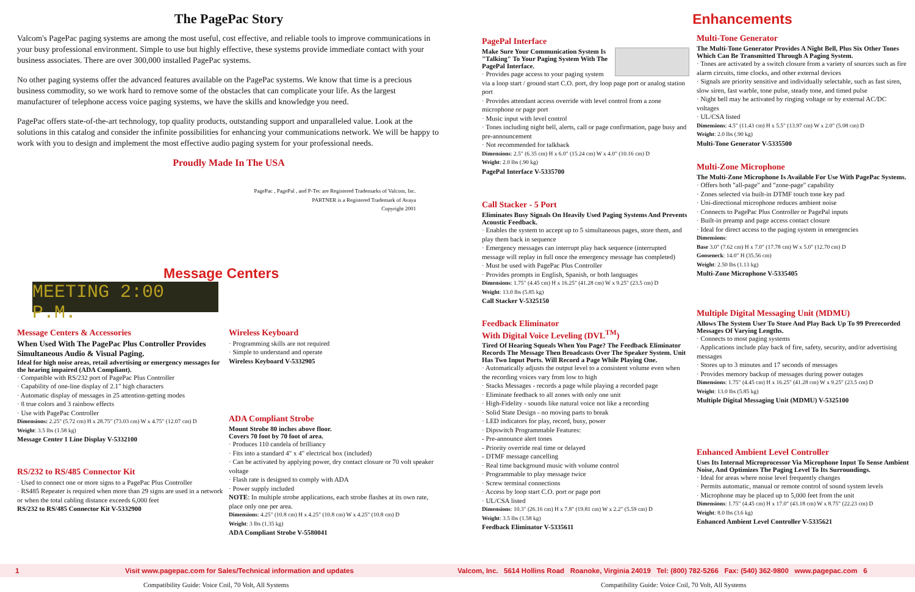The PagePac Story
Valcom's PagePac paging systems are among the most useful, cost effective, and reliable tools to improve communications in your busy professional environment. Simple to use but highly effective, these systems provide immediate contact with your business associates. There are over 300,000 installed PagePac systems.
No other paging systems offer the advanced features available on the PagePac systems. We know that time is a precious business commodity, so we work hard to remove some of the obstacles that can complicate your life. As the largest manufacturer of telephone access voice paging systems, we have the skills and knowledge you need.
PagePac offers state-of-the-art technology, top quality products, outstanding support and unparalleled value. Look at the solutions in this catalog and consider the infinite possibilities for enhancing your communications network. We will be happy to work with you to design and implement the most effective audio paging system for your professional needs.
Proudly Made In The USA
PagePac , PagePal , and P-Tec are Registered Trademarks of Valcom, Inc.
PARTNER is a Registered Trademark of Avaya
Copyright 2001
Message Centers
MEETING 2:00 P.M.
Message Centers & Accessories
When Used With The PagePac Plus Controller Provides Simultaneous Audio & Visual Paging.
Ideal for high noise areas, retail advertising or emergency messages for the hearing impaired (ADA Compliant).
· Compatible with RS/232 port of PagePac Plus Controller
· Capability of one-line display of 2.1" high characters
· Automatic display of messages in 25 attention-getting modes
· 8 true colors and 3 rainbow effects
· Use with PagePac Controller
Dimensions: 2.25" (5.72 cm) H x 28.75" (73.03 cm) W x 4.75" (12.07 cm) D
Weight: 3.5 lbs (1.58 kg)
Message Center 1 Line Display V-5332100
RS/232 to RS/485 Connector Kit
· Used to connect one or more signs to a PagePac Plus Controller
· RS485 Repeater is required when more than 29 signs are used in a network or when the total cabling distance exceeds 6,000 feet
RS/232 to RS/485 Connector Kit V-5332900
Wireless Keyboard
· Programming skills are not required
· Simple to understand and operate
Wireless Keyboard V-5332905
ADA Compliant Strobe
Mount Strobe 80 inches above floor.
Covers 70 foot by 70 foot of area.
· Produces 110 candela of brilliancy
· Fits into a standard 4" x 4" electrical box (included)
· Can be activated by applying power, dry contact closure or 70 volt speaker voltage
· Flash rate is designed to comply with ADA
· Power supply included
NOTE: In multiple strobe applications, each strobe flashes at its own rate, place only one per area.
Dimensions: 4.25" (10.8 cm) H x 4.25" (10.8 cm) W x 4.25" (10.8 cm) D
Weight: 3 lbs (1.35 kg)
ADA Compliant Strobe V-5580041
PagePal Interface
Make Sure Your Communication System Is "Talking" To Your Paging System With The PagePal Interface.
· Provides page access to your paging system via a loop start / ground start C.O. port, dry loop page port or analog station port
· Provides attendant access override with level control from a zone microphone or page port
· Music input with level control
· Tones including night bell, alerts, call or page confirmation, page busy and pre-announcement
· Not recommended for talkback
Dimensions: 2.5" (6.35 cm) H x 6.0" (15.24 cm) W x 4.0" (10.16 cm) D
Weight: 2.0 lbs (.90 kg)
PagePal Interface V-5335700
Call Stacker - 5 Port
Eliminates Busy Signals On Heavily Used Paging Systems And Prevents Acoustic Feedback.
· Enables the system to accept up to 5 simultaneous pages, store them, and play them back in sequence
· Emergency messages can interrupt play back sequence (interrupted message will replay in full once the emergency message has completed)
· Must be used with PagePac Plus Controller
· Provides prompts in English, Spanish, or both languages
Dimensions: 1.75" (4.45 cm) H x 16.25" (41.28 cm) W x 9.25" (23.5 cm) D
Weight: 13.0 lbs (5.85 kg)
Call Stacker V-5325150
Feedback Eliminator
With Digital Voice Leveling (DVL<sup>TM</sup>)
Tired Of Hearing Squeals When You Page? The Feedback Eliminator Records The Message Then Broadcasts Over The Speaker System. Unit Has Two Input Ports. Will Record a Page While Playing One.
· Automatically adjusts the output level to a consistent volume even when the recording voices vary from low to high
· Stacks Messages - records a page while playing a recorded page
· Eliminate feedback to all zones with only one unit
· High-Fidelity - sounds like natural voice not like a recording
· Solid State Design - no moving parts to break
· LED indicators for play, record, busy, power
· Dipswitch Programmable Features:
- Pre-announce alert tones
- Priority override real time or delayed
- DTMF message cancelling
· Real time background music with volume control
· Programmable to play message twice
· Screw terminal connections
· Access by loop start C.O. port or page port
· UL/CSA listed
Dimensions: 10.3" (26.16 cm) H x 7.8" (19.81 cm) W x 2.2" (5.59 cm) D
Weight: 3.5 lbs (1.58 kg)
Feedback Eliminator V-5335611
Enhancements
Multi-Tone Generator
The Multi-Tone Generator Provides A Night Bell, Plus Six Other Tones Which Can Be Transmitted Through A Paging System.
· Tones are activated by a switch closure from a variety of sources such as fire alarm circuits, time clocks, and other external devices
· Signals are priority sensitive and individually selectable, such as fast siren, slow siren, fast warble, tone pulse, steady tone, and timed pulse
· Night bell may be activated by ringing voltage or by external AC/DC voltages
· UL/CSA listed
Dimensions: 4.5" (11.43 cm) H x 5.5" (13.97 cm) W x 2.0" (5.08 cm) D
Weight: 2.0 lbs (.90 kg)
Multi-Tone Generator V-5335500
Multi-Zone Microphone
The Multi-Zone Microphone Is Available For Use With PagePac Systems.
· Offers both "all-page" and "zone-page" capability
· Zones selected via built-in DTMF touch tone key pad
· Uni-directional microphone reduces ambient noise
· Connects to PagePac Plus Controller or PagePal inputs
· Built-in preamp and page access contact closure
· Ideal for direct access to the paging system in emergencies
Dimensions:
Base 3.0" (7.62 cm) H x 7.0" (17.78 cm) W x 5.0" (12.70 cm) D
Gooseneck: 14.0" H (35.56 cm)
Weight: 2.50 lbs (1.13 kg)
Multi-Zone Microphone V-5335405
Multiple Digital Messaging Unit (MDMU)
Allows The System User To Store And Play Back Up To 99 Prerecorded Messages Of Varying Lengths.
· Connects to most paging systems
· Applications include play back of fire, safety, security, and/or advertising messages
· Stores up to 3 minutes and 17 seconds of messages
· Provides memory backup of messages during power outages
Dimensions: 1.75" (4.45 cm) H x 16.25" (41.28 cm) W x 9.25" (23.5 cm) D
Weight: 13.0 lbs (5.85 kg)
Multiple Digital Messaging Unit (MDMU) V-5325100
Enhanced Ambient Level Controller
Uses Its Internal Microprocessor Via Microphone Input To Sense Ambient Noise, And Optimizes The Paging Level To Its Surroundings.
· Ideal for areas where noise level frequently changes
· Permits automatic, manual or remote control of sound system levels
· Microphone may be placed up to 5,000 feet from the unit
Dimensions: 1.75" (4.45 cm) H x 17.0" (43.18 cm) W x 8.75" (22.23 cm) D
Weight: 8.0 lbs (3.6 kg)
Enhanced Ambient Level Controller V-5335621
1 Visit www.pagepac.com for Sales/Technical information and updates Valcom, Inc. 5614 Hollins Road Roanoke, Virginia 24019 Tel: (800) 782-5266 Fax: (540) 362-9800 www.pagepac.com 6
Compatibility Guide: Voice Coil, 70 Volt, All Systems Compatibility Guide: Voice Coil, 70 Volt, All Systems